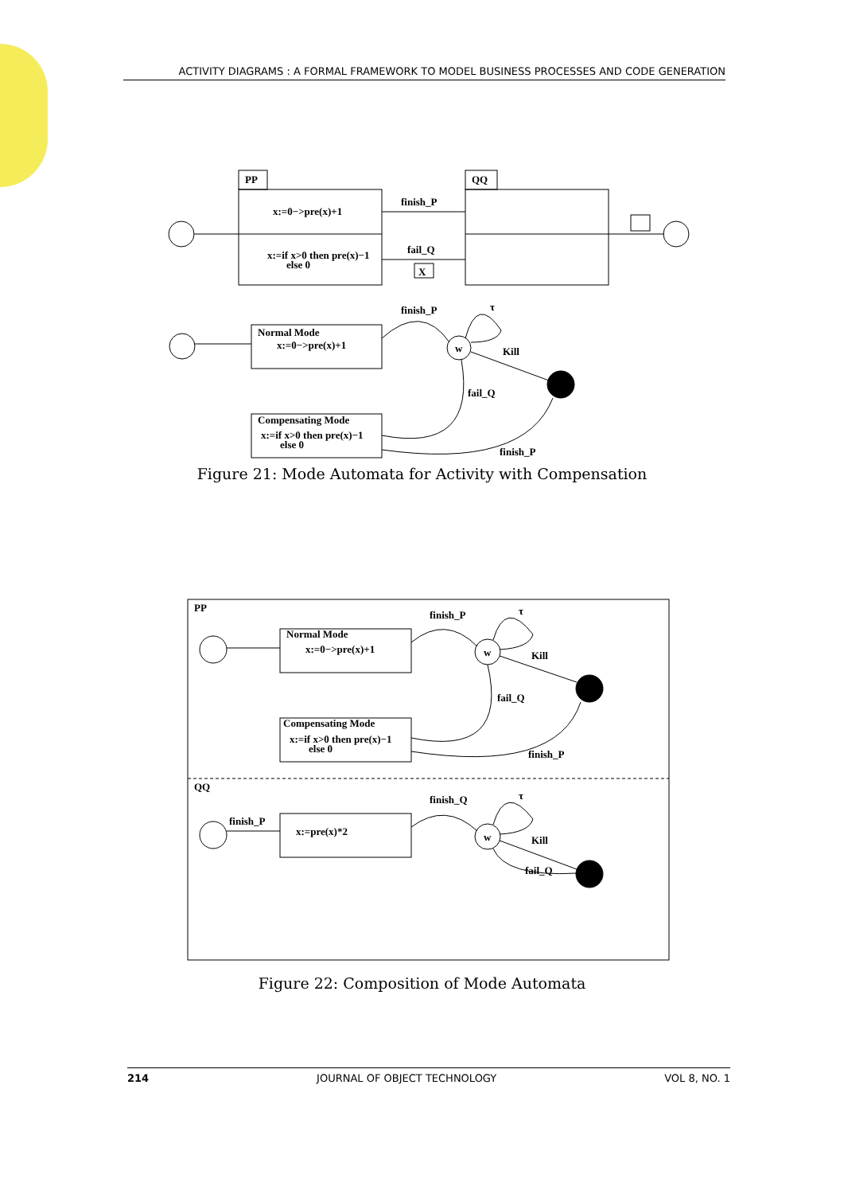ACTIVITY DIAGRAMS : A FORMAL FRAMEWORK TO MODEL BUSINESS PROCESSES AND CODE GENERATION
PP
x:=0−>pre(x)+1
x:=if x>0 then pre(x)−1
else 0
QQ
finish_P
fail_Q
X
Normal Mode
x:=0−>pre(x)+1
finish_P
w
τ
Kill
fail_Q
Compensating Mode
x:=if x>0 then pre(x)−1
else 0
finish_P
Figure 21: Mode Automata for Activity with Compensation
PP
Normal Mode
x:=0−>pre(x)+1
finish_P
w
τ
Kill
fail_Q
Compensating Mode
x:=if x>0 then pre(x)−1
else 0
finish_P
QQ
finish_P
x:=pre(x)*2
finish_Q
w
τ
Kill
fail_Q
Figure 22: Composition of Mode Automata
214 JOURNAL OF OBJECT TECHNOLOGY VOL 8, NO. 1